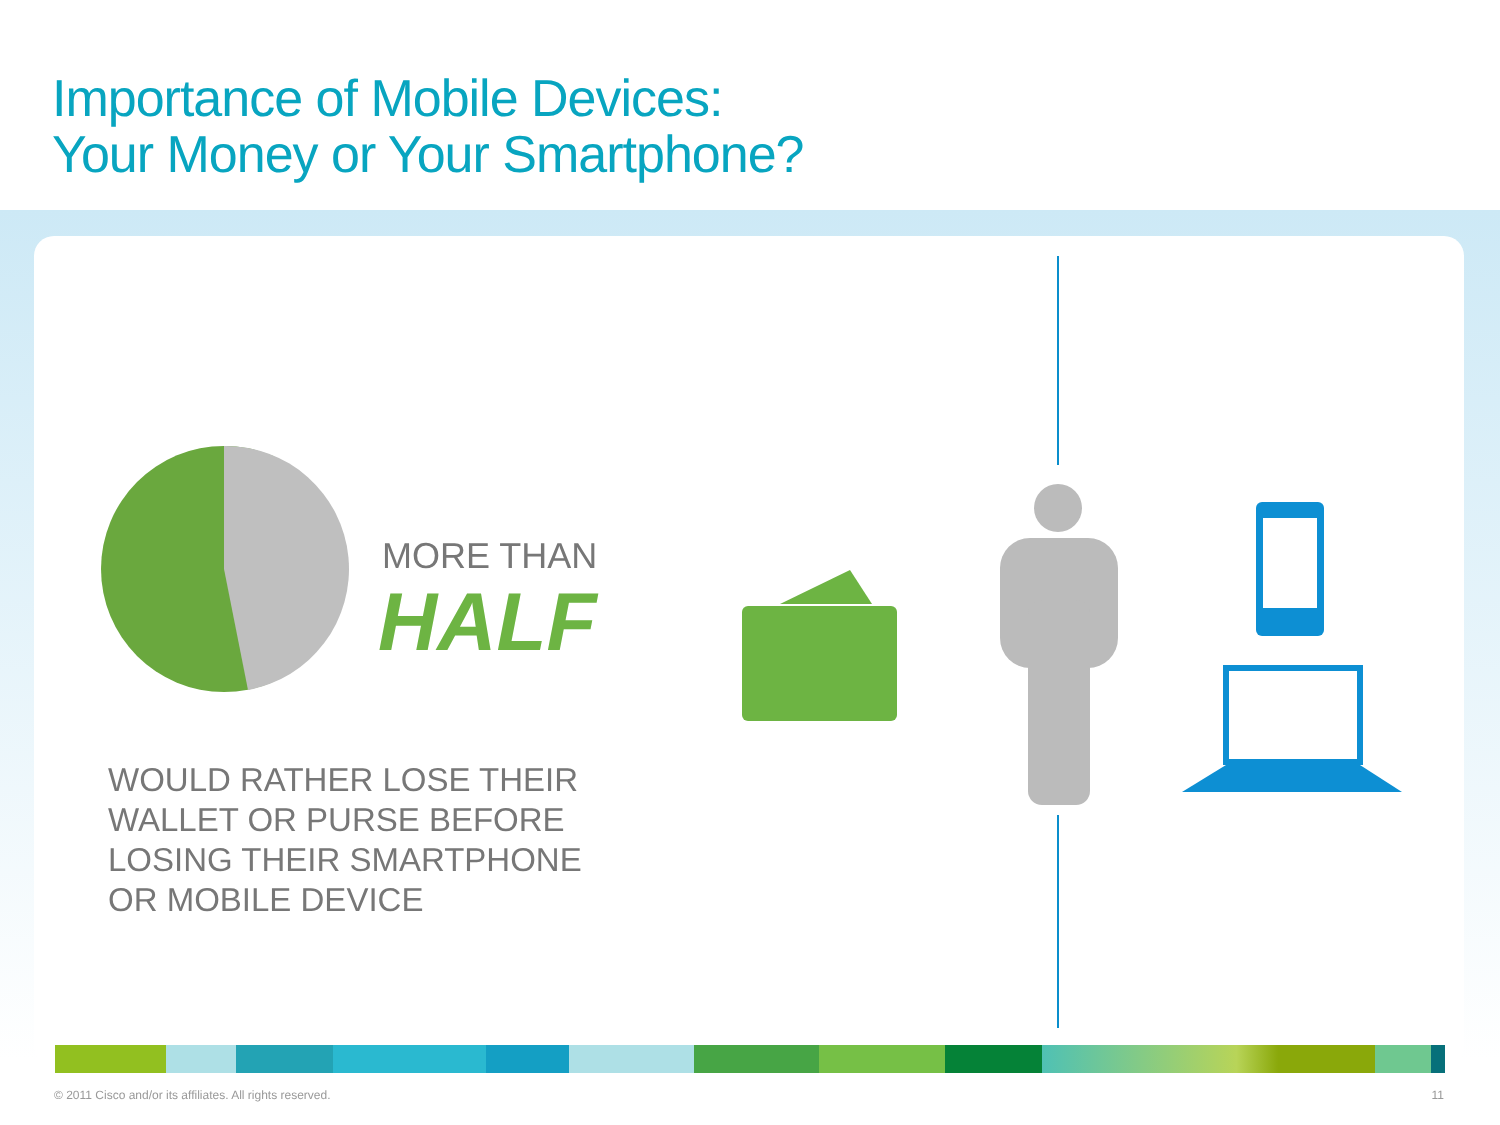Importance of Mobile Devices:
Your Money or Your Smartphone?
MORE THAN
HALF
WOULD RATHER LOSE THEIR
WALLET OR PURSE BEFORE
LOSING THEIR SMARTPHONE
OR MOBILE DEVICE
© 2011 Cisco and/or its affiliates. All rights reserved.
11